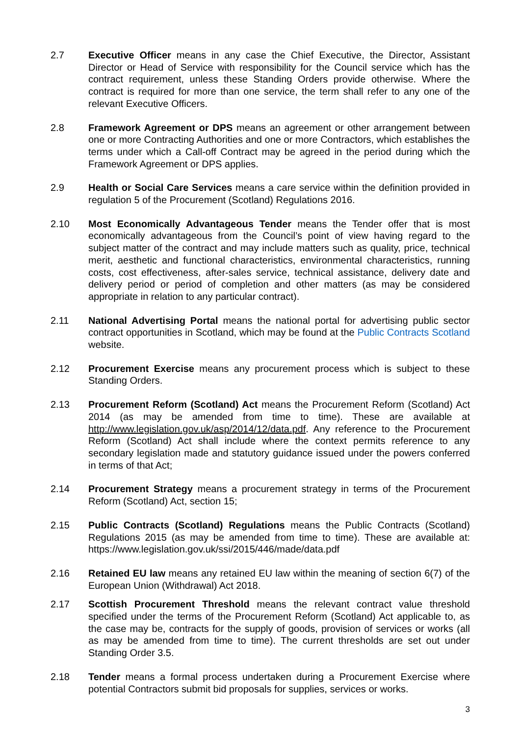2.7 Executive Officer means in any case the Chief Executive, the Director, Assistant Director or Head of Service with responsibility for the Council service which has the contract requirement, unless these Standing Orders provide otherwise. Where the contract is required for more than one service, the term shall refer to any one of the relevant Executive Officers.
2.8 Framework Agreement or DPS means an agreement or other arrangement between one or more Contracting Authorities and one or more Contractors, which establishes the terms under which a Call-off Contract may be agreed in the period during which the Framework Agreement or DPS applies.
2.9 Health or Social Care Services means a care service within the definition provided in regulation 5 of the Procurement (Scotland) Regulations 2016.
2.10 Most Economically Advantageous Tender means the Tender offer that is most economically advantageous from the Council’s point of view having regard to the subject matter of the contract and may include matters such as quality, price, technical merit, aesthetic and functional characteristics, environmental characteristics, running costs, cost effectiveness, after-sales service, technical assistance, delivery date and delivery period or period of completion and other matters (as may be considered appropriate in relation to any particular contract).
2.11 National Advertising Portal means the national portal for advertising public sector contract opportunities in Scotland, which may be found at the Public Contracts Scotland website.
2.12 Procurement Exercise means any procurement process which is subject to these Standing Orders.
2.13 Procurement Reform (Scotland) Act means the Procurement Reform (Scotland) Act 2014 (as may be amended from time to time). These are available at http://www.legislation.gov.uk/asp/2014/12/data.pdf. Any reference to the Procurement Reform (Scotland) Act shall include where the context permits reference to any secondary legislation made and statutory guidance issued under the powers conferred in terms of that Act;
2.14 Procurement Strategy means a procurement strategy in terms of the Procurement Reform (Scotland) Act, section 15;
2.15 Public Contracts (Scotland) Regulations means the Public Contracts (Scotland) Regulations 2015 (as may be amended from time to time). These are available at: https://www.legislation.gov.uk/ssi/2015/446/made/data.pdf
2.16 Retained EU law means any retained EU law within the meaning of section 6(7) of the European Union (Withdrawal) Act 2018.
2.17 Scottish Procurement Threshold means the relevant contract value threshold specified under the terms of the Procurement Reform (Scotland) Act applicable to, as the case may be, contracts for the supply of goods, provision of services or works (all as may be amended from time to time). The current thresholds are set out under Standing Order 3.5.
2.18 Tender means a formal process undertaken during a Procurement Exercise where potential Contractors submit bid proposals for supplies, services or works.
3